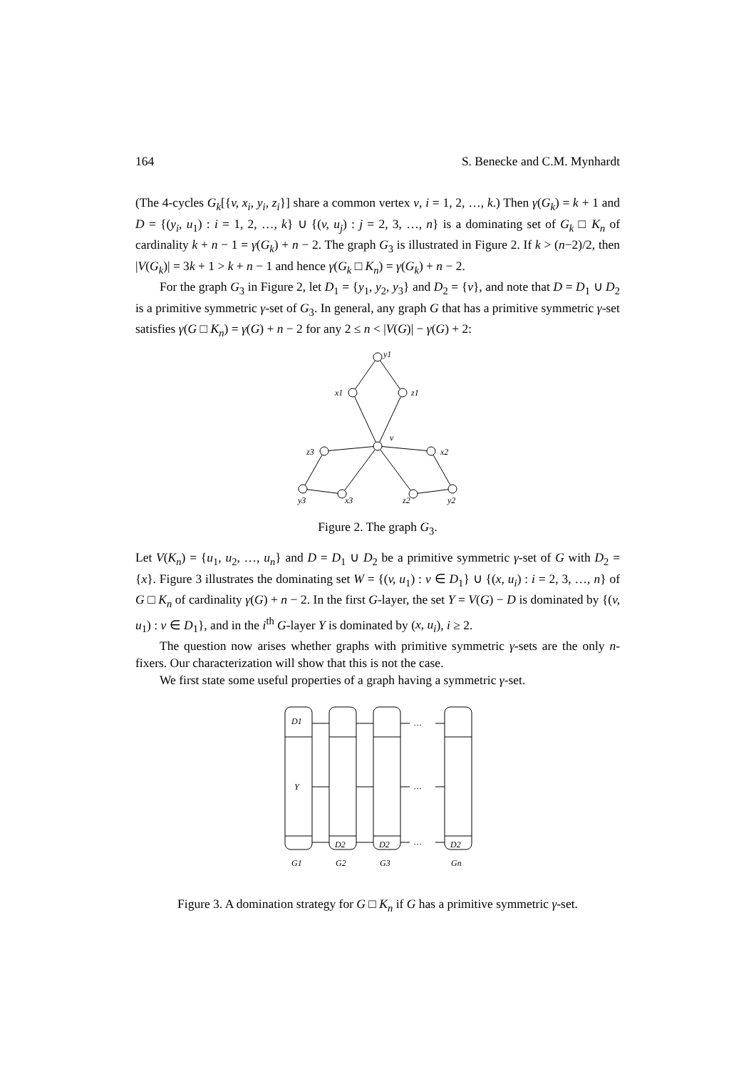164 S. Benecke and C.M. Mynhardt
(The 4-cycles G<sub>k</sub>[{v, x<sub>i</sub>, y<sub>i</sub>, z<sub>i</sub>}] share a common vertex v, i = 1, 2, …, k.) Then γ(G<sub>k</sub>) = k + 1 and D = {(y<sub>i</sub>, u<sub>1</sub>) : i = 1, 2, …, k} ∪ {(v, u<sub>j</sub>) : j = 2, 3, …, n} is a dominating set of G<sub>k</sub> □ K<sub>n</sub> of cardinality k + n − 1 = γ(G<sub>k</sub>) + n − 2. The graph G<sub>3</sub> is illustrated in Figure 2. If k > (n−2)/2, then |V(G<sub>k</sub>)| = 3k + 1 > k + n − 1 and hence γ(G<sub>k</sub> □ K<sub>n</sub>) = γ(G<sub>k</sub>) + n − 2.
For the graph G<sub>3</sub> in Figure 2, let D<sub>1</sub> = {y<sub>1</sub>, y<sub>2</sub>, y<sub>3</sub>} and D<sub>2</sub> = {v}, and note that D = D<sub>1</sub> ∪ D<sub>2</sub> is a primitive symmetric γ-set of G<sub>3</sub>. In general, any graph G that has a primitive symmetric γ-set satisfies γ(G □ K<sub>n</sub>) = γ(G) + n − 2 for any 2 ≤ n < |V(G)| − γ(G) + 2:
y1
x1
z1
v
z3
x2
y3
x3
z2
y2
Figure 2. The graph G<sub>3</sub>.
Let V(K<sub>n</sub>) = {u<sub>1</sub>, u<sub>2</sub>, …, u<sub>n</sub>} and D = D<sub>1</sub> ∪ D<sub>2</sub> be a primitive symmetric γ-set of G with D<sub>2</sub> = {x}. Figure 3 illustrates the dominating set W = {(v, u<sub>1</sub>) : v ∈ D<sub>1</sub>} ∪ {(x, u<sub>i</sub>) : i = 2, 3, …, n} of G □ K<sub>n</sub> of cardinality γ(G) + n − 2. In the first G-layer, the set Y = V(G) − D is dominated by {(v, u<sub>1</sub>) : v ∈ D<sub>1</sub>}, and in the i<sup>th</sup> G-layer Y is dominated by (x, u<sub>i</sub>), i ≥ 2.
The question now arises whether graphs with primitive symmetric γ-sets are the only n-fixers. Our characterization will show that this is not the case.
We first state some useful properties of a graph having a symmetric γ-set.
D1
Y
…
…
…
D2
D2
D2
G1
G2
G3
Gn
Figure 3. A domination strategy for G □ K<sub>n</sub> if G has a primitive symmetric γ-set.